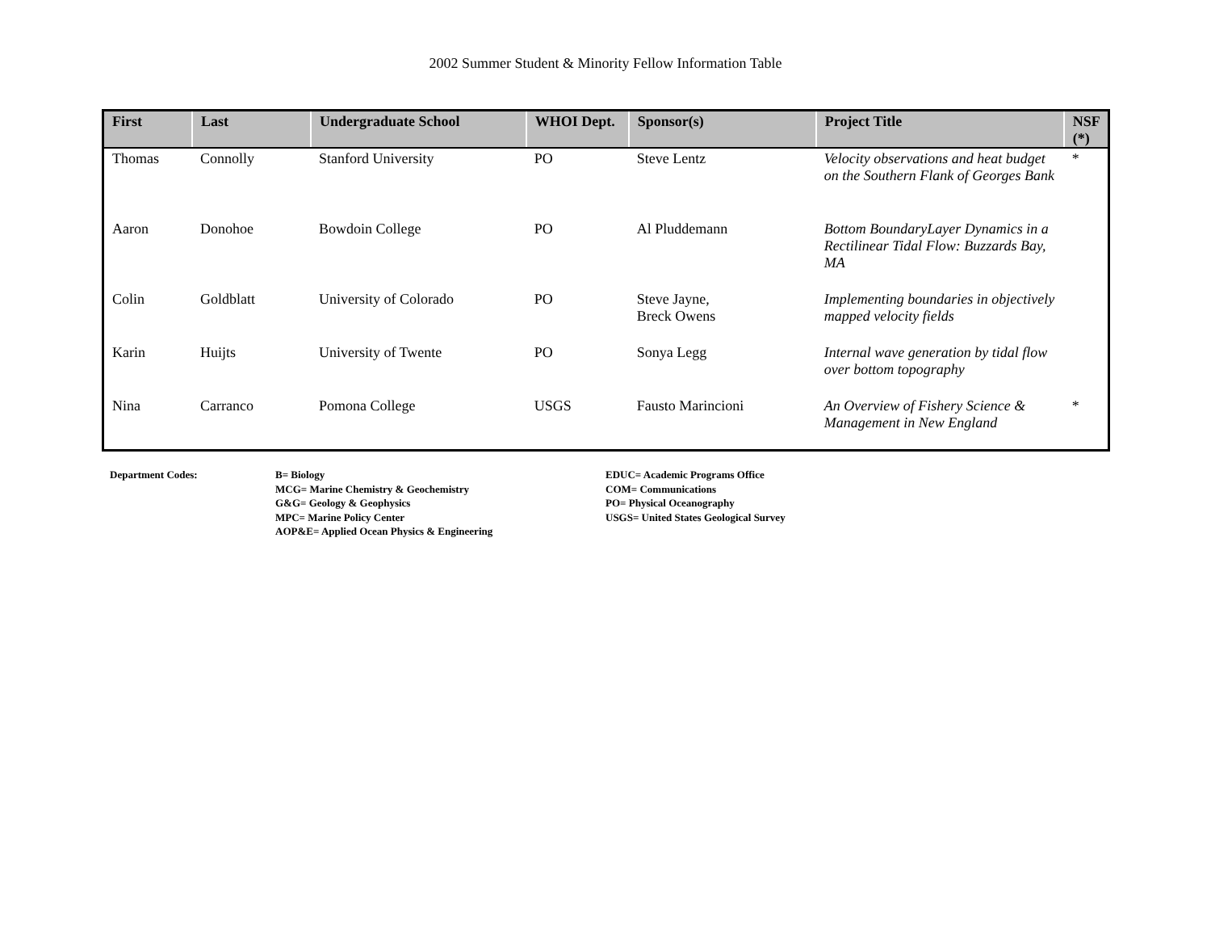2002 Summer Student & Minority Fellow Information Table
| First | Last | Undergraduate School | WHOI Dept. | Sponsor(s) | Project Title | NSF (*) |
| --- | --- | --- | --- | --- | --- | --- |
| Thomas | Connolly | Stanford University | PO | Steve Lentz | Velocity observations and heat budget on the Southern Flank of Georges Bank | * |
| Aaron | Donohoe | Bowdoin College | PO | Al Pluddemann | Bottom BoundaryLayer Dynamics in a Rectilinear Tidal Flow: Buzzards Bay, MA | |
| Colin | Goldblatt | University of Colorado | PO | Steve Jayne, Breck Owens | Implementing boundaries in objectively mapped velocity fields | |
| Karin | Huijts | University of Twente | PO | Sonya Legg | Internal wave generation by tidal flow over bottom topography | |
| Nina | Carranco | Pomona College | USGS | Fausto Marincioni | An Overview of Fishery Science & Management in New England | * |
Department Codes: B= Biology
MCG= Marine Chemistry & Geochemistry
G&G= Geology & Geophysics
MPC= Marine Policy Center
AOP&E= Applied Ocean Physics & Engineering
EDUC= Academic Programs Office
COM= Communications
PO= Physical Oceanography
USGS= United States Geological Survey